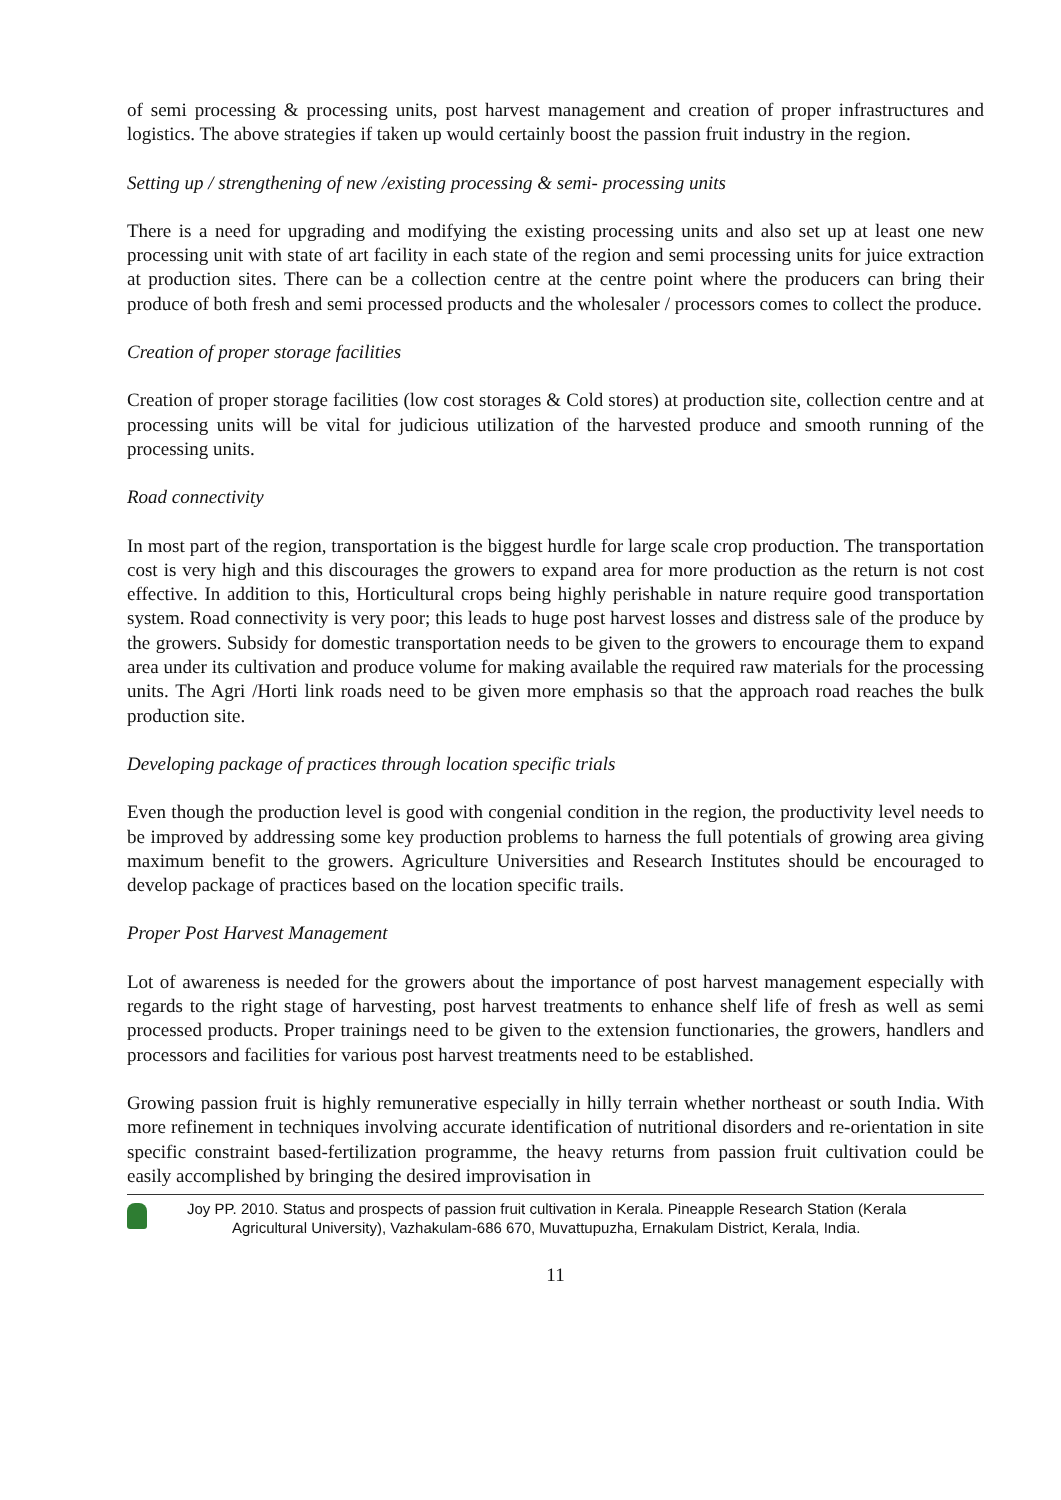of semi processing & processing units, post harvest management and creation of proper infrastructures and logistics. The above strategies if taken up would certainly boost the passion fruit industry in the region.
Setting up / strengthening of new /existing processing & semi- processing units
There is a need for upgrading and modifying the existing processing units and also set up at least one new processing unit with state of art facility in each state of the region and semi processing units for juice extraction at production sites. There can be a collection centre at the centre point where the producers can bring their produce of both fresh and semi processed products and the wholesaler / processors comes to collect the produce.
Creation of proper storage facilities
Creation of proper storage facilities (low cost storages & Cold stores) at production site, collection centre and at processing units will be vital for judicious utilization of the harvested produce and smooth running of the processing units.
Road connectivity
In most part of the region, transportation is the biggest hurdle for large scale crop production. The transportation cost is very high and this discourages the growers to expand area for more production as the return is not cost effective. In addition to this, Horticultural crops being highly perishable in nature require good transportation system. Road connectivity is very poor; this leads to huge post harvest losses and distress sale of the produce by the growers. Subsidy for domestic transportation needs to be given to the growers to encourage them to expand area under its cultivation and produce volume for making available the required raw materials for the processing units. The Agri /Horti link roads need to be given more emphasis so that the approach road reaches the bulk production site.
Developing package of practices through location specific trials
Even though the production level is good with congenial condition in the region, the productivity level needs to be improved by addressing some key production problems to harness the full potentials of growing area giving maximum benefit to the growers. Agriculture Universities and Research Institutes should be encouraged to develop package of practices based on the location specific trails.
Proper Post Harvest Management
Lot of awareness is needed for the growers about the importance of post harvest management especially with regards to the right stage of harvesting, post harvest treatments to enhance shelf life of fresh as well as semi processed products. Proper trainings need to be given to the extension functionaries, the growers, handlers and processors and facilities for various post harvest treatments need to be established.
Growing passion fruit is highly remunerative especially in hilly terrain whether northeast or south India. With more refinement in techniques involving accurate identification of nutritional disorders and re-orientation in site specific constraint based-fertilization programme, the heavy returns from passion fruit cultivation could be easily accomplished by bringing the desired improvisation in
Joy PP. 2010. Status and prospects of passion fruit cultivation in Kerala. Pineapple Research Station (Kerala
Agricultural University), Vazhakulam-686 670, Muvattupuzha, Ernakulam District, Kerala, India.
11